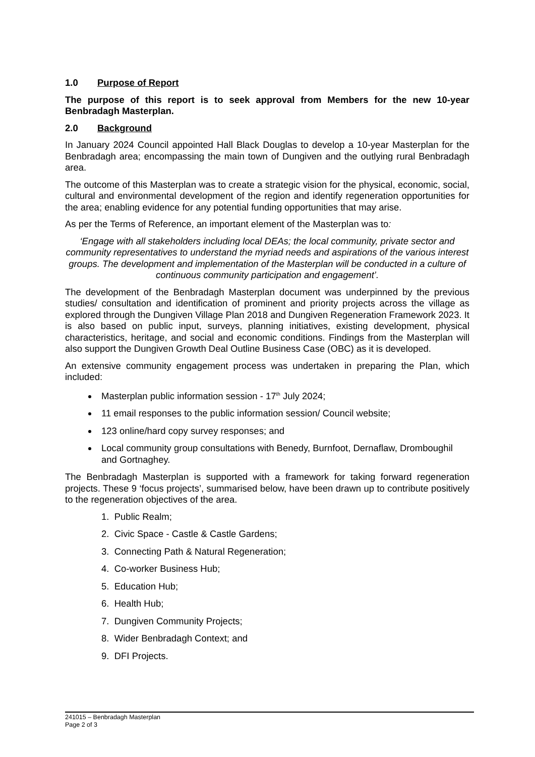1.0 Purpose of Report
The purpose of this report is to seek approval from Members for the new 10-year Benbradagh Masterplan.
2.0 Background
In January 2024 Council appointed Hall Black Douglas to develop a 10-year Masterplan for the Benbradagh area; encompassing the main town of Dungiven and the outlying rural Benbradagh area.
The outcome of this Masterplan was to create a strategic vision for the physical, economic, social, cultural and environmental development of the region and identify regeneration opportunities for the area; enabling evidence for any potential funding opportunities that may arise.
As per the Terms of Reference, an important element of the Masterplan was to:
‘Engage with all stakeholders including local DEAs; the local community, private sector and community representatives to understand the myriad needs and aspirations of the various interest groups. The development and implementation of the Masterplan will be conducted in a culture of continuous community participation and engagement’.
The development of the Benbradagh Masterplan document was underpinned by the previous studies/ consultation and identification of prominent and priority projects across the village as explored through the Dungiven Village Plan 2018 and Dungiven Regeneration Framework 2023. It is also based on public input, surveys, planning initiatives, existing development, physical characteristics, heritage, and social and economic conditions. Findings from the Masterplan will also support the Dungiven Growth Deal Outline Business Case (OBC) as it is developed.
An extensive community engagement process was undertaken in preparing the Plan, which included:
Masterplan public information session - 17<sup>th</sup> July 2024;
11 email responses to the public information session/ Council website;
123 online/hard copy survey responses; and
Local community group consultations with Benedy, Burnfoot, Dernaflaw, Dromboughil and Gortnaghey.
The Benbradagh Masterplan is supported with a framework for taking forward regeneration projects. These 9 ‘focus projects’, summarised below, have been drawn up to contribute positively to the regeneration objectives of the area.
1. Public Realm;
2. Civic Space - Castle & Castle Gardens;
3. Connecting Path & Natural Regeneration;
4. Co-worker Business Hub;
5. Education Hub;
6. Health Hub;
7. Dungiven Community Projects;
8. Wider Benbradagh Context; and
9. DFI Projects.
241015 – Benbradagh Masterplan
Page 2 of 3